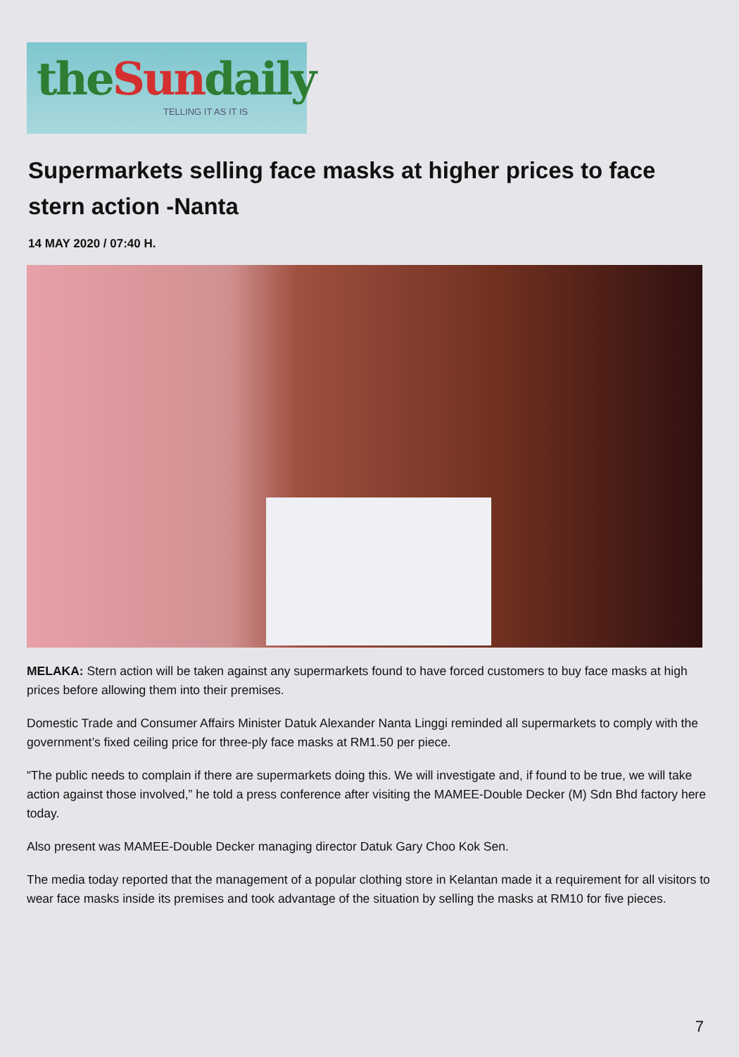theSundaily
TELLING IT AS IT IS
Supermarkets selling face masks at higher prices to face stern action -Nanta
14 MAY 2020 / 07:40 H.
MELAKA: Stern action will be taken against any supermarkets found to have forced customers to buy face masks at high prices before allowing them into their premises.
Domestic Trade and Consumer Affairs Minister Datuk Alexander Nanta Linggi reminded all supermarkets to comply with the government’s fixed ceiling price for three-ply face masks at RM1.50 per piece.
“The public needs to complain if there are supermarkets doing this. We will investigate and, if found to be true, we will take action against those involved,” he told a press conference after visiting the MAMEE-Double Decker (M) Sdn Bhd factory here today.
Also present was MAMEE-Double Decker managing director Datuk Gary Choo Kok Sen.
The media today reported that the management of a popular clothing store in Kelantan made it a requirement for all visitors to wear face masks inside its premises and took advantage of the situation by selling the masks at RM10 for five pieces.
7